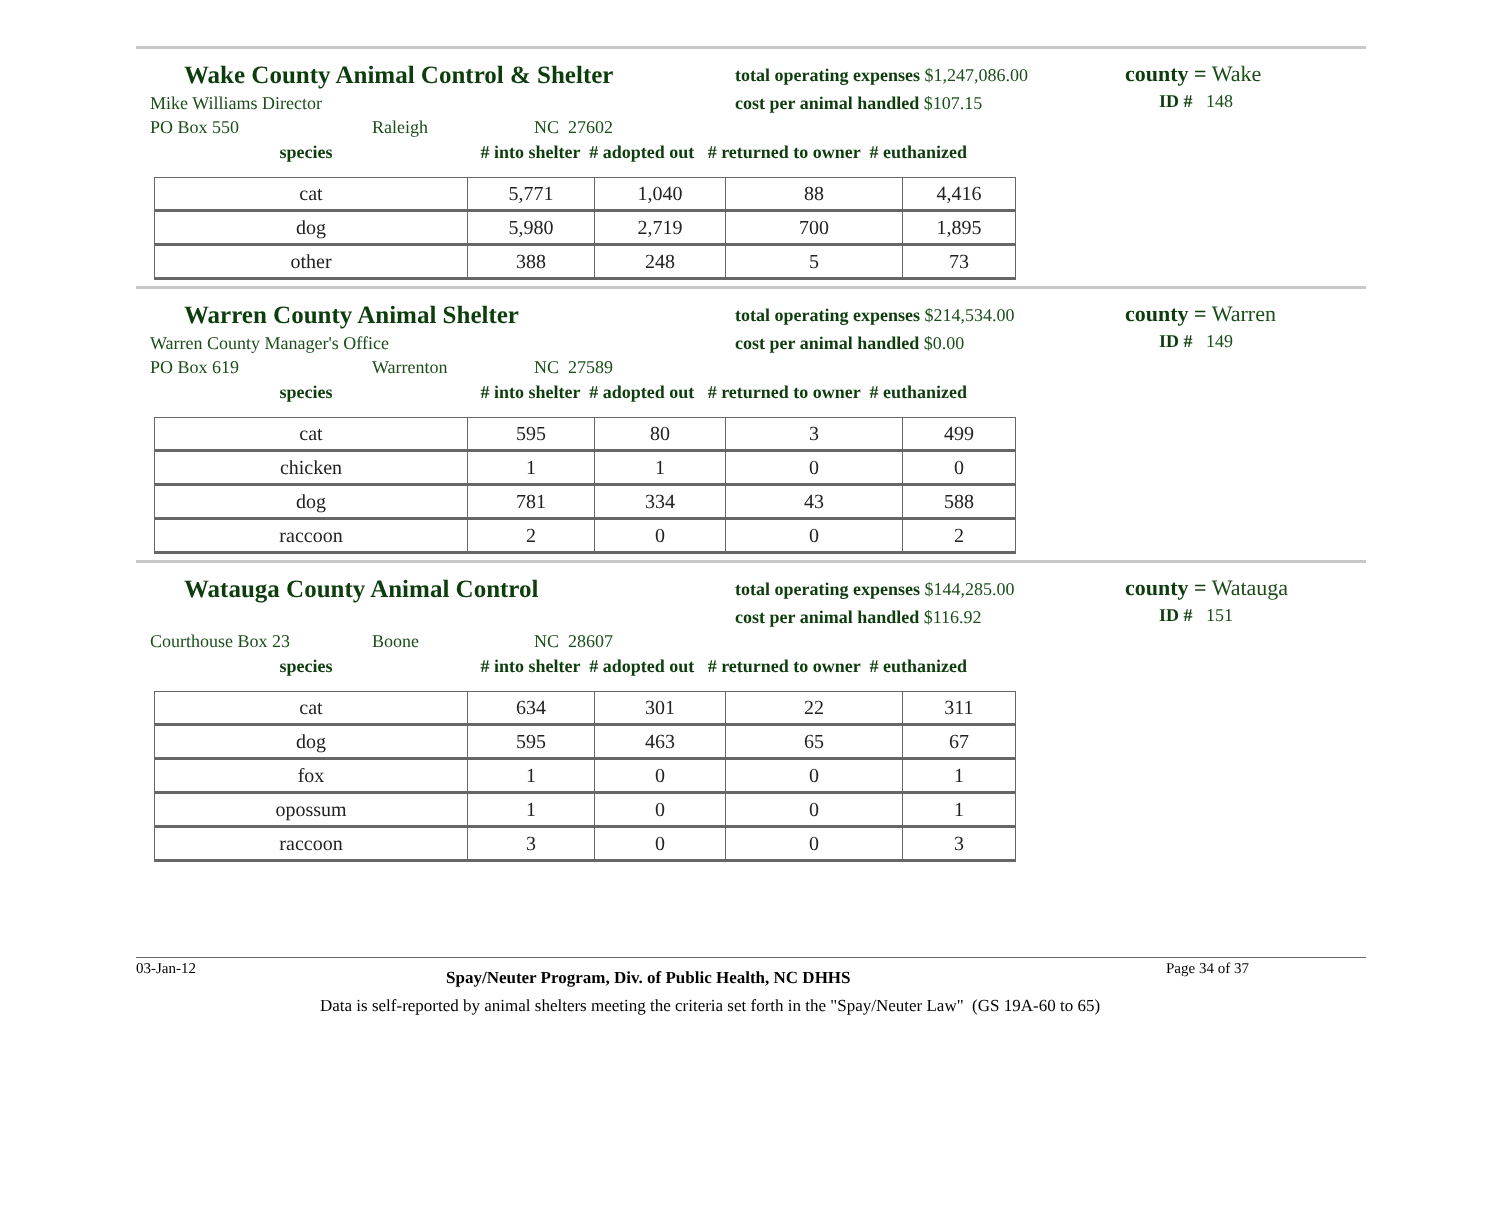Wake County Animal Control & Shelter
Mike Williams Director
total operating expenses $1,247,086.00
cost per animal handled $107.15
county = Wake
ID # 148
PO Box 550 Raleigh NC 27602
species # into shelter # adopted out # returned to owner # euthanized
| cat | 5,771 | 1,040 | 88 | 4,416 |
| dog | 5,980 | 2,719 | 700 | 1,895 |
| other | 388 | 248 | 5 | 73 |
Warren County Animal Shelter
Warren County Manager's Office
total operating expenses $214,534.00
cost per animal handled $0.00
county = Warren
ID # 149
PO Box 619 Warrenton NC 27589
species # into shelter # adopted out # returned to owner # euthanized
| cat | 595 | 80 | 3 | 499 |
| chicken | 1 | 1 | 0 | 0 |
| dog | 781 | 334 | 43 | 588 |
| raccoon | 2 | 0 | 0 | 2 |
Watauga County Animal Control
total operating expenses $144,285.00
cost per animal handled $116.92
county = Watauga
ID # 151
Courthouse Box 23 Boone NC 28607
species # into shelter # adopted out # returned to owner # euthanized
| cat | 634 | 301 | 22 | 311 |
| dog | 595 | 463 | 65 | 67 |
| fox | 1 | 0 | 0 | 1 |
| opossum | 1 | 0 | 0 | 1 |
| raccoon | 3 | 0 | 0 | 3 |
03-Jan-12 Spay/Neuter Program, Div. of Public Health, NC DHHS Page 34 of 37
Data is self-reported by animal shelters meeting the criteria set forth in the "Spay/Neuter Law" (GS 19A-60 to 65)